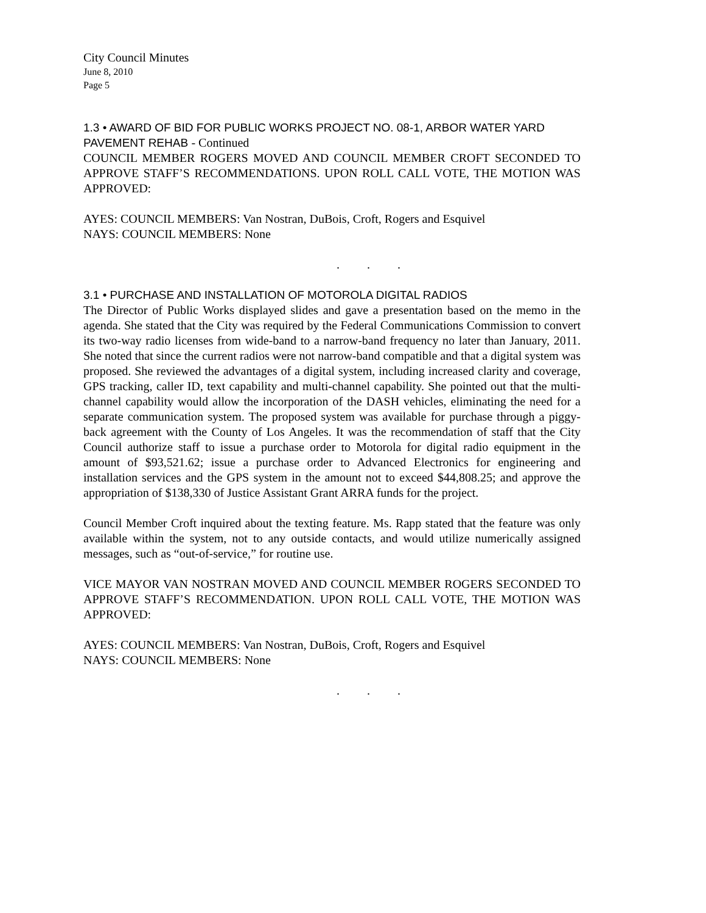City Council Minutes
June 8, 2010
Page 5
1.3 • AWARD OF BID FOR PUBLIC WORKS PROJECT NO. 08-1, ARBOR WATER YARD PAVEMENT REHAB - Continued
COUNCIL MEMBER ROGERS MOVED AND COUNCIL MEMBER CROFT SECONDED TO APPROVE STAFF’S RECOMMENDATIONS. UPON ROLL CALL VOTE, THE MOTION WAS APPROVED:
AYES: COUNCIL MEMBERS: Van Nostran, DuBois, Croft, Rogers and Esquivel
NAYS: COUNCIL MEMBERS: None
. . .
3.1 • PURCHASE AND INSTALLATION OF MOTOROLA DIGITAL RADIOS
The Director of Public Works displayed slides and gave a presentation based on the memo in the agenda. She stated that the City was required by the Federal Communications Commission to convert its two-way radio licenses from wide-band to a narrow-band frequency no later than January, 2011. She noted that since the current radios were not narrow-band compatible and that a digital system was proposed. She reviewed the advantages of a digital system, including increased clarity and coverage, GPS tracking, caller ID, text capability and multi-channel capability. She pointed out that the multi-channel capability would allow the incorporation of the DASH vehicles, eliminating the need for a separate communication system. The proposed system was available for purchase through a piggy-back agreement with the County of Los Angeles. It was the recommendation of staff that the City Council authorize staff to issue a purchase order to Motorola for digital radio equipment in the amount of $93,521.62; issue a purchase order to Advanced Electronics for engineering and installation services and the GPS system in the amount not to exceed $44,808.25; and approve the appropriation of $138,330 of Justice Assistant Grant ARRA funds for the project.
Council Member Croft inquired about the texting feature. Ms. Rapp stated that the feature was only available within the system, not to any outside contacts, and would utilize numerically assigned messages, such as “out-of-service,” for routine use.
VICE MAYOR VAN NOSTRAN MOVED AND COUNCIL MEMBER ROGERS SECONDED TO APPROVE STAFF’S RECOMMENDATION. UPON ROLL CALL VOTE, THE MOTION WAS APPROVED:
AYES: COUNCIL MEMBERS: Van Nostran, DuBois, Croft, Rogers and Esquivel
NAYS: COUNCIL MEMBERS: None
. . .